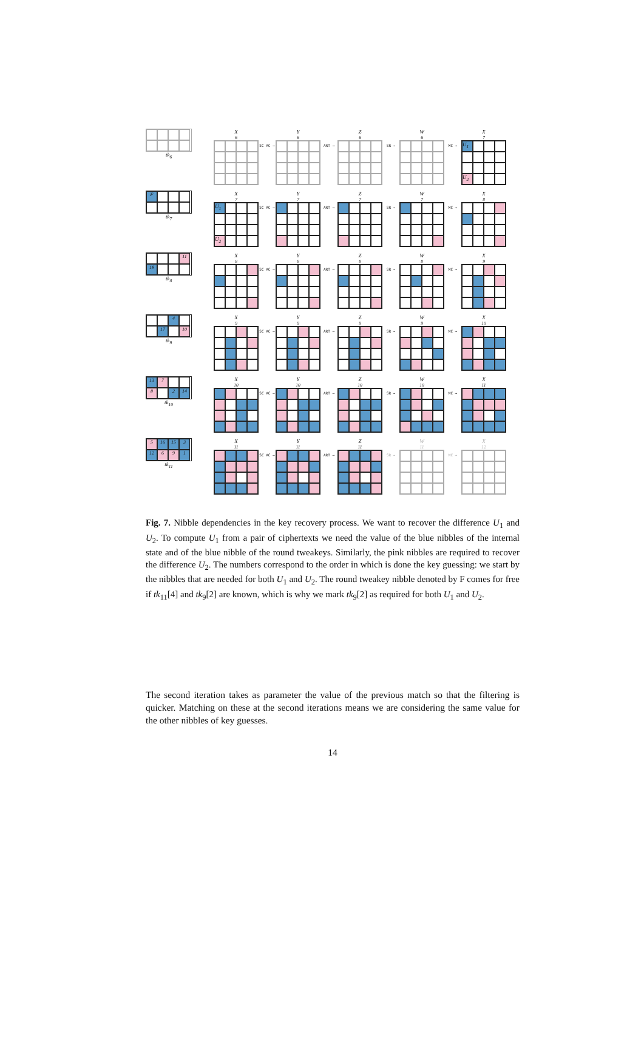tk<sub>6</sub> X<sub>6</sub>
SC AC →
Y<sub>6</sub>
ART →
Z<sub>6</sub>
SR →
W<sub>6</sub>
MC →
X<sub>7</sub>
U<sub>1</sub>
U<sub>2</sub>
F
tk<sub>7</sub>
X<sub>7</sub>
U<sub>1</sub>
U<sub>2</sub>
SC AC →
Y<sub>7</sub>
ART →
Z<sub>7</sub>
SR →
W<sub>7</sub>
MC →
X<sub>8</sub>
11
18
tk<sub>8</sub>
X<sub>8</sub>
SC AC →
Y<sub>8</sub>
ART →
Z<sub>8</sub>
SR →
W<sub>8</sub>
MC →
X<sub>9</sub>
4
17
10
tk<sub>9</sub>
X<sub>9</sub>
SC AC →
Y<sub>9</sub>
ART →
Z<sub>9</sub>
SR →
W<sub>9</sub>
MC →
X<sub>10</sub>
13
7
8
2
14
tk<sub>10</sub>
X<sub>10</sub>
SC AC →
Y<sub>10</sub>
ART →
Z<sub>10</sub>
SR →
W<sub>10</sub>
MC →
X<sub>11</sub>
5
16
15
3
12
6
9
1
tk<sub>11</sub>
X<sub>11</sub>
SC AC →
Y<sub>11</sub>
ART →
Z<sub>11</sub>
SR →
W<sub>11</sub>
MC →
X<sub>12</sub>
Fig. 7. Nibble dependencies in the key recovery process. We want to recover the difference U<sub>1</sub> and U<sub>2</sub>. To compute U<sub>1</sub> from a pair of ciphertexts we need the value of the blue nibbles of the internal state and of the blue nibble of the round tweakeys. Similarly, the pink nibbles are required to recover the difference U<sub>2</sub>. The numbers correspond to the order in which is done the key guessing: we start by the nibbles that are needed for both U<sub>1</sub> and U<sub>2</sub>. The round tweakey nibble denoted by F comes for free if tk<sub>11</sub>[4] and tk<sub>9</sub>[2] are known, which is why we mark tk<sub>9</sub>[2] as required for both U<sub>1</sub> and U<sub>2</sub>.
The second iteration takes as parameter the value of the previous match so that the filtering is quicker. Matching on these at the second iterations means we are considering the same value for the other nibbles of key guesses.
14